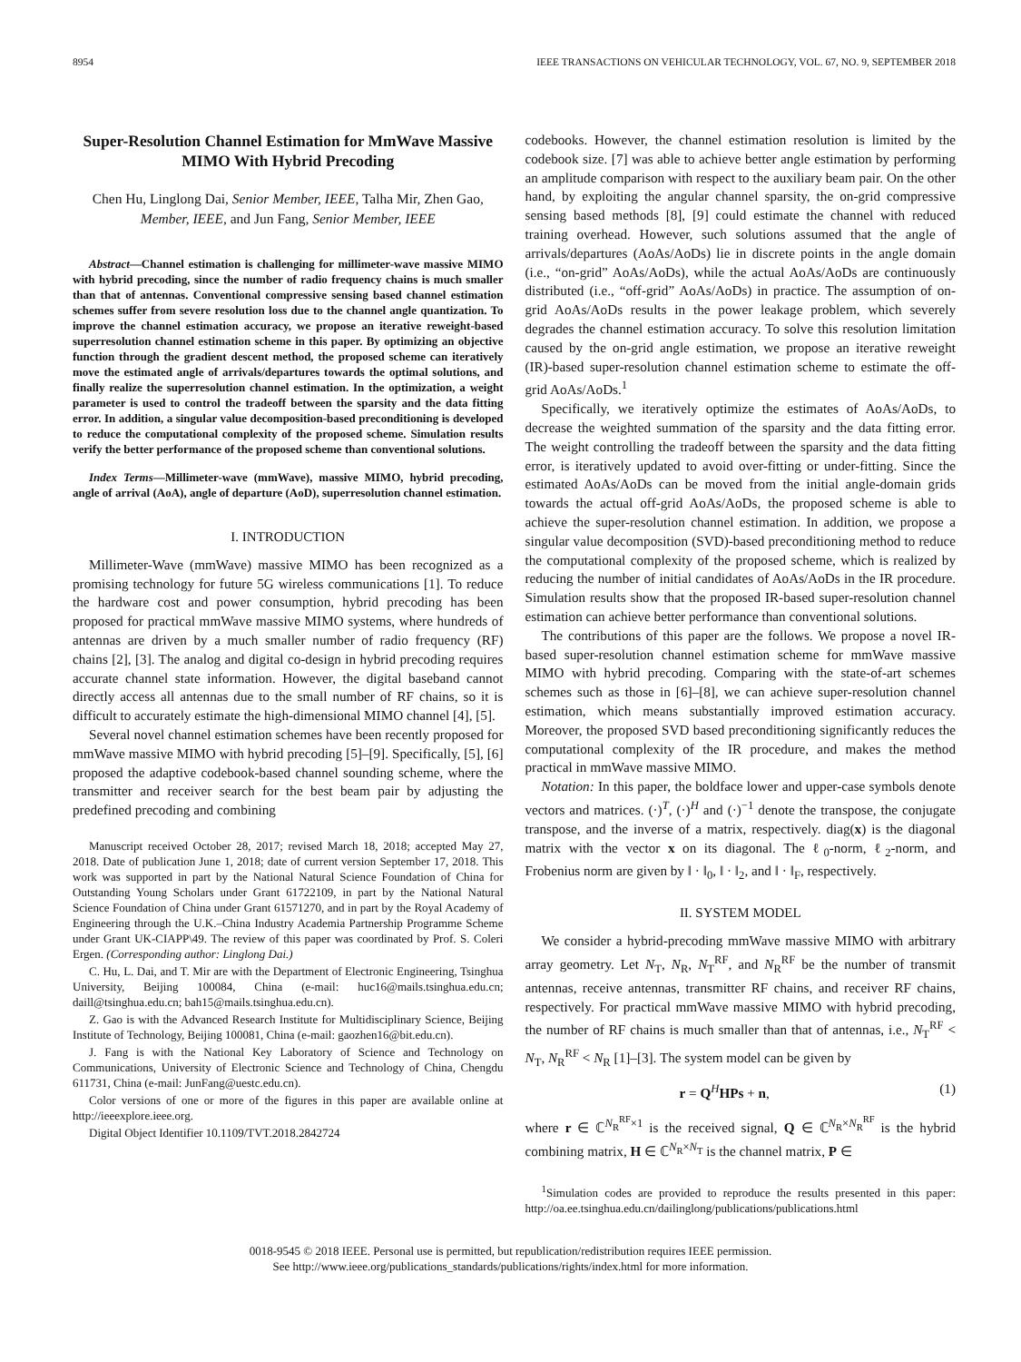8954 IEEE TRANSACTIONS ON VEHICULAR TECHNOLOGY, VOL. 67, NO. 9, SEPTEMBER 2018
Super-Resolution Channel Estimation for MmWave Massive MIMO With Hybrid Precoding
Chen Hu, Linglong Dai, Senior Member, IEEE, Talha Mir, Zhen Gao, Member, IEEE, and Jun Fang, Senior Member, IEEE
Abstract—Channel estimation is challenging for millimeter-wave massive MIMO with hybrid precoding, since the number of radio frequency chains is much smaller than that of antennas. Conventional compressive sensing based channel estimation schemes suffer from severe resolution loss due to the channel angle quantization. To improve the channel estimation accuracy, we propose an iterative reweight-based superresolution channel estimation scheme in this paper. By optimizing an objective function through the gradient descent method, the proposed scheme can iteratively move the estimated angle of arrivals/departures towards the optimal solutions, and finally realize the superresolution channel estimation. In the optimization, a weight parameter is used to control the tradeoff between the sparsity and the data fitting error. In addition, a singular value decomposition-based preconditioning is developed to reduce the computational complexity of the proposed scheme. Simulation results verify the better performance of the proposed scheme than conventional solutions.
Index Terms—Millimeter-wave (mmWave), massive MIMO, hybrid precoding, angle of arrival (AoA), angle of departure (AoD), superresolution channel estimation.
I. INTRODUCTION
Millimeter-Wave (mmWave) massive MIMO has been recognized as a promising technology for future 5G wireless communications [1]. To reduce the hardware cost and power consumption, hybrid precoding has been proposed for practical mmWave massive MIMO systems, where hundreds of antennas are driven by a much smaller number of radio frequency (RF) chains [2], [3]. The analog and digital co-design in hybrid precoding requires accurate channel state information. However, the digital baseband cannot directly access all antennas due to the small number of RF chains, so it is difficult to accurately estimate the high-dimensional MIMO channel [4], [5].
Several novel channel estimation schemes have been recently proposed for mmWave massive MIMO with hybrid precoding [5]–[9]. Specifically, [5], [6] proposed the adaptive codebook-based channel sounding scheme, where the transmitter and receiver search for the best beam pair by adjusting the predefined precoding and combining
Manuscript received October 28, 2017; revised March 18, 2018; accepted May 27, 2018. Date of publication June 1, 2018; date of current version September 17, 2018. This work was supported in part by the National Natural Science Foundation of China for Outstanding Young Scholars under Grant 61722109, in part by the National Natural Science Foundation of China under Grant 61571270, and in part by the Royal Academy of Engineering through the U.K.–China Industry Academia Partnership Programme Scheme under Grant UK-CIAPP\49. The review of this paper was coordinated by Prof. S. Coleri Ergen. (Corresponding author: Linglong Dai.)
C. Hu, L. Dai, and T. Mir are with the Department of Electronic Engineering, Tsinghua University, Beijing 100084, China (e-mail: huc16@mails.tsinghua.edu.cn; daill@tsinghua.edu.cn; bah15@mails.tsinghua.edu.cn).
Z. Gao is with the Advanced Research Institute for Multidisciplinary Science, Beijing Institute of Technology, Beijing 100081, China (e-mail: gaozhen16@bit.edu.cn).
J. Fang is with the National Key Laboratory of Science and Technology on Communications, University of Electronic Science and Technology of China, Chengdu 611731, China (e-mail: JunFang@uestc.edu.cn).
Color versions of one or more of the figures in this paper are available online at http://ieeexplore.ieee.org.
Digital Object Identifier 10.1109/TVT.2018.2842724
codebooks. However, the channel estimation resolution is limited by the codebook size. [7] was able to achieve better angle estimation by performing an amplitude comparison with respect to the auxiliary beam pair. On the other hand, by exploiting the angular channel sparsity, the on-grid compressive sensing based methods [8], [9] could estimate the channel with reduced training overhead. However, such solutions assumed that the angle of arrivals/departures (AoAs/AoDs) lie in discrete points in the angle domain (i.e., “on-grid” AoAs/AoDs), while the actual AoAs/AoDs are continuously distributed (i.e., “off-grid” AoAs/AoDs) in practice. The assumption of on-grid AoAs/AoDs results in the power leakage problem, which severely degrades the channel estimation accuracy. To solve this resolution limitation caused by the on-grid angle estimation, we propose an iterative reweight (IR)-based super-resolution channel estimation scheme to estimate the off-grid AoAs/AoDs.<sup>1</sup>
Specifically, we iteratively optimize the estimates of AoAs/AoDs, to decrease the weighted summation of the sparsity and the data fitting error. The weight controlling the tradeoff between the sparsity and the data fitting error, is iteratively updated to avoid over-fitting or under-fitting. Since the estimated AoAs/AoDs can be moved from the initial angle-domain grids towards the actual off-grid AoAs/AoDs, the proposed scheme is able to achieve the super-resolution channel estimation. In addition, we propose a singular value decomposition (SVD)-based preconditioning method to reduce the computational complexity of the proposed scheme, which is realized by reducing the number of initial candidates of AoAs/AoDs in the IR procedure. Simulation results show that the proposed IR-based super-resolution channel estimation can achieve better performance than conventional solutions.
The contributions of this paper are the follows. We propose a novel IR-based super-resolution channel estimation scheme for mmWave massive MIMO with hybrid precoding. Comparing with the state-of-art schemes schemes such as those in [6]–[8], we can achieve super-resolution channel estimation, which means substantially improved estimation accuracy. Moreover, the proposed SVD based preconditioning significantly reduces the computational complexity of the IR procedure, and makes the method practical in mmWave massive MIMO.
Notation: In this paper, the boldface lower and upper-case symbols denote vectors and matrices. (·)<sup>T</sup>, (·)<sup>H</sup> and (·)<sup>−1</sup> denote the transpose, the conjugate transpose, and the inverse of a matrix, respectively. diag(x) is the diagonal matrix with the vector x on its diagonal. The ℓ<sub>0</sub>-norm, ℓ<sub>2</sub>-norm, and Frobenius norm are given by ‖ · ‖<sub>0</sub>, ‖ · ‖<sub>2</sub>, and ‖ · ‖<sub>F</sub>, respectively.
II. SYSTEM MODEL
We consider a hybrid-precoding mmWave massive MIMO with arbitrary array geometry. Let N<sub>T</sub>, N<sub>R</sub>, N<sub>T</sub><sup>RF</sup>, and N<sub>R</sub><sup>RF</sup> be the number of transmit antennas, receive antennas, transmitter RF chains, and receiver RF chains, respectively. For practical mmWave massive MIMO with hybrid precoding, the number of RF chains is much smaller than that of antennas, i.e., N<sub>T</sub><sup>RF</sup> < N<sub>T</sub>, N<sub>R</sub><sup>RF</sup> < N<sub>R</sub> [1]–[3]. The system model can be given by
r = Q<sup>H</sup>HPs + n, (1)
where r ∈ ℂ<sup>N<sub>R</sub><sup>RF</sup>×1</sup> is the received signal, Q ∈ ℂ<sup>N<sub>R</sub>×N<sub>R</sub><sup>RF</sup></sup> is the hybrid combining matrix, H ∈ ℂ<sup>N<sub>R</sub>×N<sub>T</sub></sup> is the channel matrix, P ∈
<sup>1</sup> Simulation codes are provided to reproduce the results presented in this paper: http://oa.ee.tsinghua.edu.cn/dailinglong/publications/publications.html
0018-9545 © 2018 IEEE. Personal use is permitted, but republication/redistribution requires IEEE permission.
See http://www.ieee.org/publications_standards/publications/rights/index.html for more information.